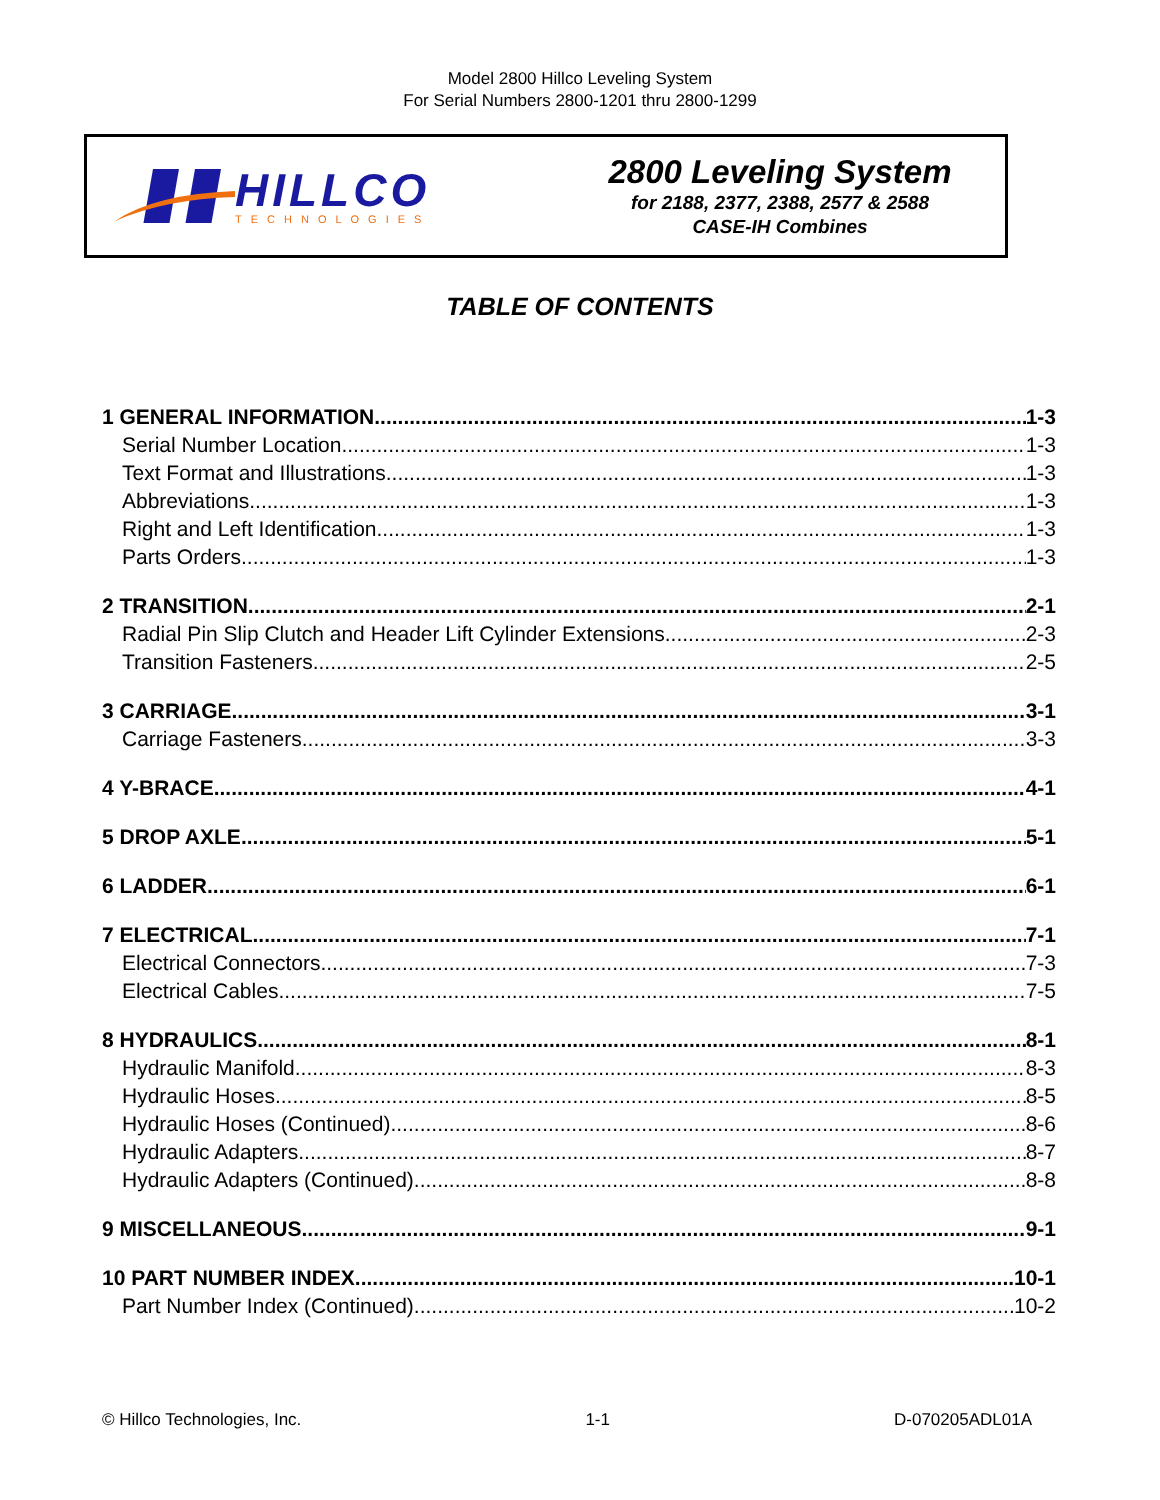Model 2800 Hillco Leveling System
For Serial Numbers 2800-1201 thru 2800-1299
HILLCO
TECHNOLOGIES
2800 Leveling System
for 2188, 2377, 2388, 2577 & 2588
CASE-IH Combines
TABLE OF CONTENTS
1 GENERAL INFORMATION 1-3
Serial Number Location 1-3
Text Format and Illustrations 1-3
Abbreviations 1-3
Right and Left Identification 1-3
Parts Orders 1-3
2 TRANSITION 2-1
Radial Pin Slip Clutch and Header Lift Cylinder Extensions 2-3
Transition Fasteners 2-5
3 CARRIAGE 3-1
Carriage Fasteners 3-3
4 Y-BRACE 4-1
5 DROP AXLE 5-1
6 LADDER 6-1
7 ELECTRICAL 7-1
Electrical Connectors 7-3
Electrical Cables 7-5
8 HYDRAULICS 8-1
Hydraulic Manifold 8-3
Hydraulic Hoses 8-5
Hydraulic Hoses (Continued) 8-6
Hydraulic Adapters 8-7
Hydraulic Adapters (Continued) 8-8
9 MISCELLANEOUS 9-1
10 PART NUMBER INDEX 10-1
Part Number Index (Continued) 10-2
© Hillco Technologies, Inc. 1-1 D-070205ADL01A